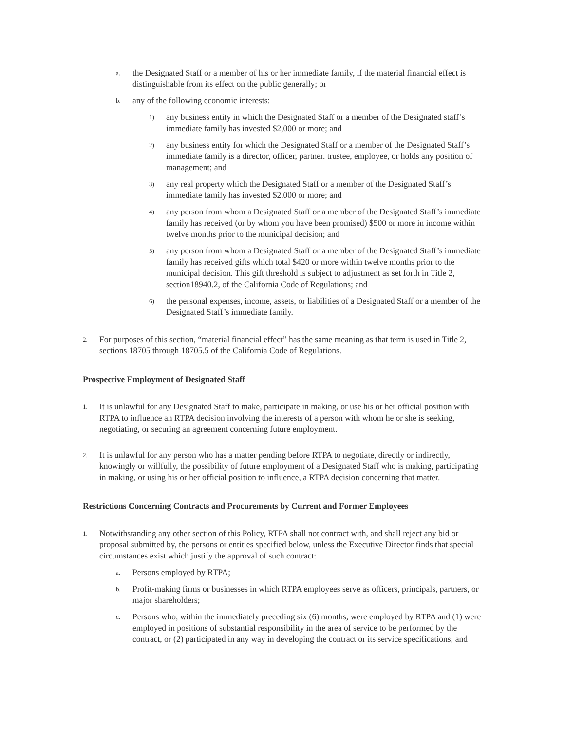a. the Designated Staff or a member of his or her immediate family, if the material financial effect is distinguishable from its effect on the public generally; or
b. any of the following economic interests:
1) any business entity in which the Designated Staff or a member of the Designated staff’s immediate family has invested $2,000 or more; and
2) any business entity for which the Designated Staff or a member of the Designated Staff’s immediate family is a director, officer, partner. trustee, employee, or holds any position of management; and
3) any real property which the Designated Staff or a member of the Designated Staff’s immediate family has invested $2,000 or more; and
4) any person from whom a Designated Staff or a member of the Designated Staff’s immediate family has received (or by whom you have been promised) $500 or more in income within twelve months prior to the municipal decision; and
5) any person from whom a Designated Staff or a member of the Designated Staff’s immediate family has received gifts which total $420 or more within twelve months prior to the municipal decision. This gift threshold is subject to adjustment as set forth in Title 2, section18940.2, of the California Code of Regulations; and
6) the personal expenses, income, assets, or liabilities of a Designated Staff or a member of the Designated Staff’s immediate family.
2. For purposes of this section, “material financial effect” has the same meaning as that term is used in Title 2, sections 18705 through 18705.5 of the California Code of Regulations.
Prospective Employment of Designated Staff
1. It is unlawful for any Designated Staff to make, participate in making, or use his or her official position with RTPA to influence an RTPA decision involving the interests of a person with whom he or she is seeking, negotiating, or securing an agreement concerning future employment.
2. It is unlawful for any person who has a matter pending before RTPA to negotiate, directly or indirectly, knowingly or willfully, the possibility of future employment of a Designated Staff who is making, participating in making, or using his or her official position to influence, a RTPA decision concerning that matter.
Restrictions Concerning Contracts and Procurements by Current and Former Employees
1. Notwithstanding any other section of this Policy, RTPA shall not contract with, and shall reject any bid or proposal submitted by, the persons or entities specified below, unless the Executive Director finds that special circumstances exist which justify the approval of such contract:
a. Persons employed by RTPA;
b. Profit-making firms or businesses in which RTPA employees serve as officers, principals, partners, or major shareholders;
c. Persons who, within the immediately preceding six (6) months, were employed by RTPA and (1) were employed in positions of substantial responsibility in the area of service to be performed by the contract, or (2) participated in any way in developing the contract or its service specifications; and